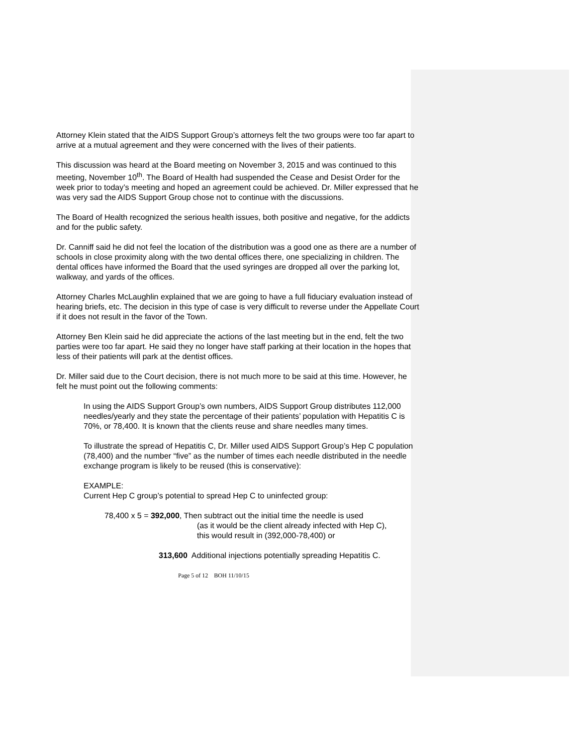Attorney Klein stated that the AIDS Support Group’s attorneys felt the two groups were too far apart to arrive at a mutual agreement and they were concerned with the lives of their patients.
This discussion was heard at the Board meeting on November 3, 2015 and was continued to this meeting, November 10<sup>th</sup>. The Board of Health had suspended the Cease and Desist Order for the week prior to today’s meeting and hoped an agreement could be achieved. Dr. Miller expressed that he was very sad the AIDS Support Group chose not to continue with the discussions.
The Board of Health recognized the serious health issues, both positive and negative, for the addicts and for the public safety.
Dr. Canniff said he did not feel the location of the distribution was a good one as there are a number of schools in close proximity along with the two dental offices there, one specializing in children. The dental offices have informed the Board that the used syringes are dropped all over the parking lot, walkway, and yards of the offices.
Attorney Charles McLaughlin explained that we are going to have a full fiduciary evaluation instead of hearing briefs, etc. The decision in this type of case is very difficult to reverse under the Appellate Court if it does not result in the favor of the Town.
Attorney Ben Klein said he did appreciate the actions of the last meeting but in the end, felt the two parties were too far apart. He said they no longer have staff parking at their location in the hopes that less of their patients will park at the dentist offices.
Dr. Miller said due to the Court decision, there is not much more to be said at this time. However, he felt he must point out the following comments:
In using the AIDS Support Group’s own numbers, AIDS Support Group distributes 112,000 needles/yearly and they state the percentage of their patients’ population with Hepatitis C is 70%, or 78,400. It is known that the clients reuse and share needles many times.
To illustrate the spread of Hepatitis C, Dr. Miller used AIDS Support Group’s Hep C population (78,400) and the number “five” as the number of times each needle distributed in the needle exchange program is likely to be reused (this is conservative):
EXAMPLE:
Current Hep C group’s potential to spread Hep C to uninfected group:
78,400 x 5 = 392,000, Then subtract out the initial time the needle is used
(as it would be the client already infected with Hep C),
this would result in (392,000-78,400) or
313,600 Additional injections potentially spreading Hepatitis C.
Page 5 of 12 BOH 11/10/15